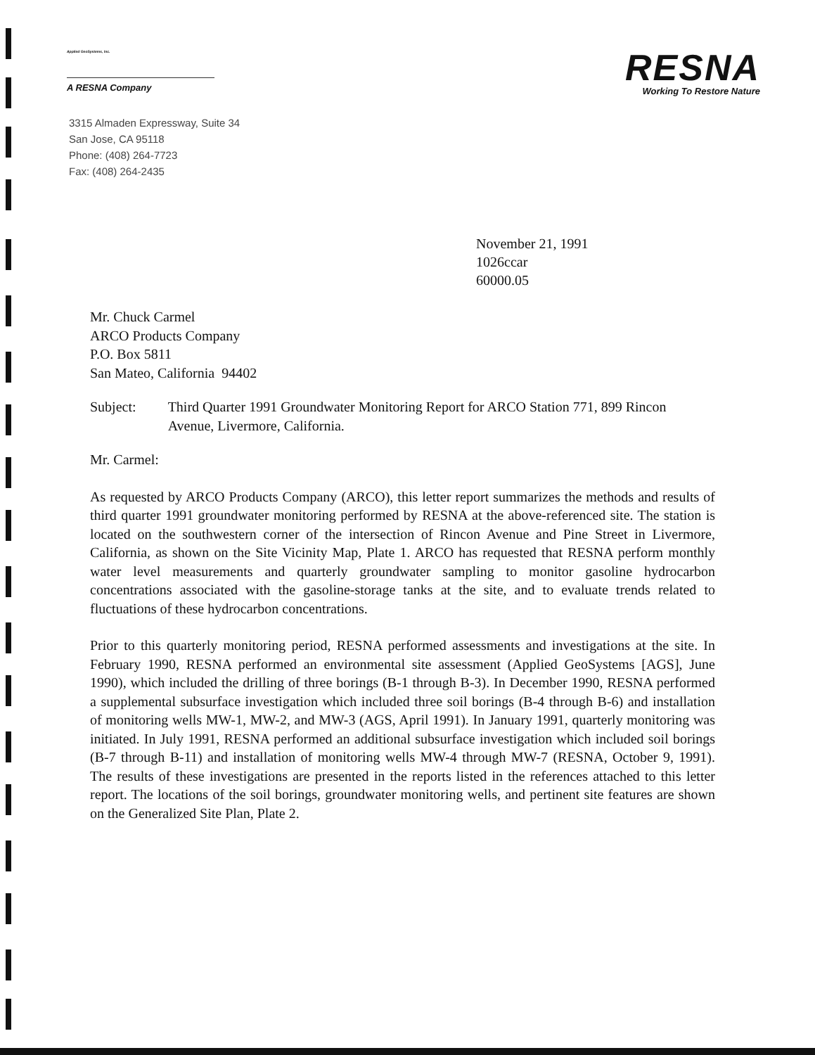Applied GeoSystems, Inc.
A RESNA Company
RESNA
Working To Restore Nature
3315 Almaden Expressway, Suite 34
San Jose, CA 95118
Phone: (408) 264-7723
Fax: (408) 264-2435
November 21, 1991
1026ccar
60000.05
Mr. Chuck Carmel
ARCO Products Company
P.O. Box 5811
San Mateo, California 94402
Subject: Third Quarter 1991 Groundwater Monitoring Report for ARCO Station 771, 899 Rincon Avenue, Livermore, California.
Mr. Carmel:
As requested by ARCO Products Company (ARCO), this letter report summarizes the methods and results of third quarter 1991 groundwater monitoring performed by RESNA at the above-referenced site. The station is located on the southwestern corner of the intersection of Rincon Avenue and Pine Street in Livermore, California, as shown on the Site Vicinity Map, Plate 1. ARCO has requested that RESNA perform monthly water level measurements and quarterly groundwater sampling to monitor gasoline hydrocarbon concentrations associated with the gasoline-storage tanks at the site, and to evaluate trends related to fluctuations of these hydrocarbon concentrations.
Prior to this quarterly monitoring period, RESNA performed assessments and investigations at the site. In February 1990, RESNA performed an environmental site assessment (Applied GeoSystems [AGS], June 1990), which included the drilling of three borings (B-1 through B-3). In December 1990, RESNA performed a supplemental subsurface investigation which included three soil borings (B-4 through B-6) and installation of monitoring wells MW-1, MW-2, and MW-3 (AGS, April 1991). In January 1991, quarterly monitoring was initiated. In July 1991, RESNA performed an additional subsurface investigation which included soil borings (B-7 through B-11) and installation of monitoring wells MW-4 through MW-7 (RESNA, October 9, 1991). The results of these investigations are presented in the reports listed in the references attached to this letter report. The locations of the soil borings, groundwater monitoring wells, and pertinent site features are shown on the Generalized Site Plan, Plate 2.